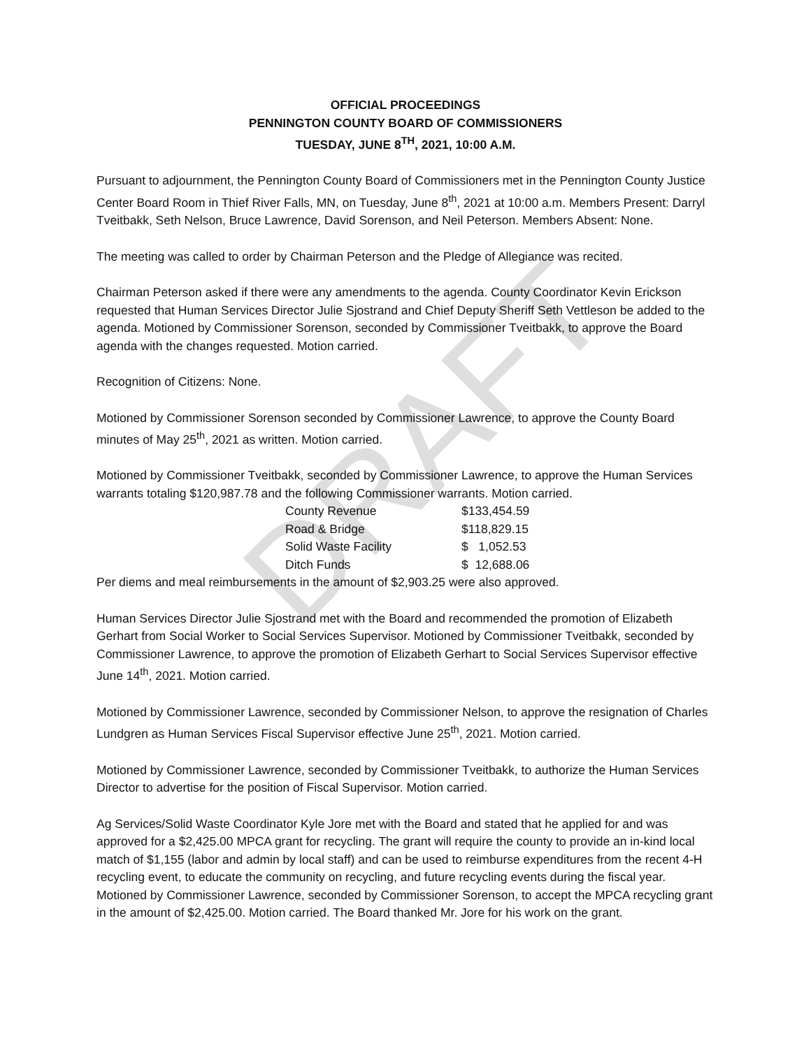OFFICIAL PROCEEDINGS
PENNINGTON COUNTY BOARD OF COMMISSIONERS
TUESDAY, JUNE 8<sup>TH</sup>, 2021, 10:00 A.M.
Pursuant to adjournment, the Pennington County Board of Commissioners met in the Pennington County Justice Center Board Room in Thief River Falls, MN, on Tuesday, June 8<sup>th</sup>, 2021 at 10:00 a.m. Members Present: Darryl Tveitbakk, Seth Nelson, Bruce Lawrence, David Sorenson, and Neil Peterson. Members Absent: None.
The meeting was called to order by Chairman Peterson and the Pledge of Allegiance was recited.
Chairman Peterson asked if there were any amendments to the agenda. County Coordinator Kevin Erickson requested that Human Services Director Julie Sjostrand and Chief Deputy Sheriff Seth Vettleson be added to the agenda. Motioned by Commissioner Sorenson, seconded by Commissioner Tveitbakk, to approve the Board agenda with the changes requested. Motion carried.
Recognition of Citizens: None.
Motioned by Commissioner Sorenson seconded by Commissioner Lawrence, to approve the County Board minutes of May 25<sup>th</sup>, 2021 as written. Motion carried.
Motioned by Commissioner Tveitbakk, seconded by Commissioner Lawrence, to approve the Human Services warrants totaling $120,987.78 and the following Commissioner warrants. Motion carried.
| County Revenue | $133,454.59 |
| Road & Bridge | $118,829.15 |
| Solid Waste Facility | $ 1,052.53 |
| Ditch Funds | $ 12,688.06 |
Per diems and meal reimbursements in the amount of $2,903.25 were also approved.
Human Services Director Julie Sjostrand met with the Board and recommended the promotion of Elizabeth Gerhart from Social Worker to Social Services Supervisor. Motioned by Commissioner Tveitbakk, seconded by Commissioner Lawrence, to approve the promotion of Elizabeth Gerhart to Social Services Supervisor effective June 14<sup>th</sup>, 2021. Motion carried.
Motioned by Commissioner Lawrence, seconded by Commissioner Nelson, to approve the resignation of Charles Lundgren as Human Services Fiscal Supervisor effective June 25<sup>th</sup>, 2021. Motion carried.
Motioned by Commissioner Lawrence, seconded by Commissioner Tveitbakk, to authorize the Human Services Director to advertise for the position of Fiscal Supervisor. Motion carried.
Ag Services/Solid Waste Coordinator Kyle Jore met with the Board and stated that he applied for and was approved for a $2,425.00 MPCA grant for recycling. The grant will require the county to provide an in-kind local match of $1,155 (labor and admin by local staff) and can be used to reimburse expenditures from the recent 4-H recycling event, to educate the community on recycling, and future recycling events during the fiscal year. Motioned by Commissioner Lawrence, seconded by Commissioner Sorenson, to accept the MPCA recycling grant in the amount of $2,425.00. Motion carried. The Board thanked Mr. Jore for his work on the grant.
DRAFT